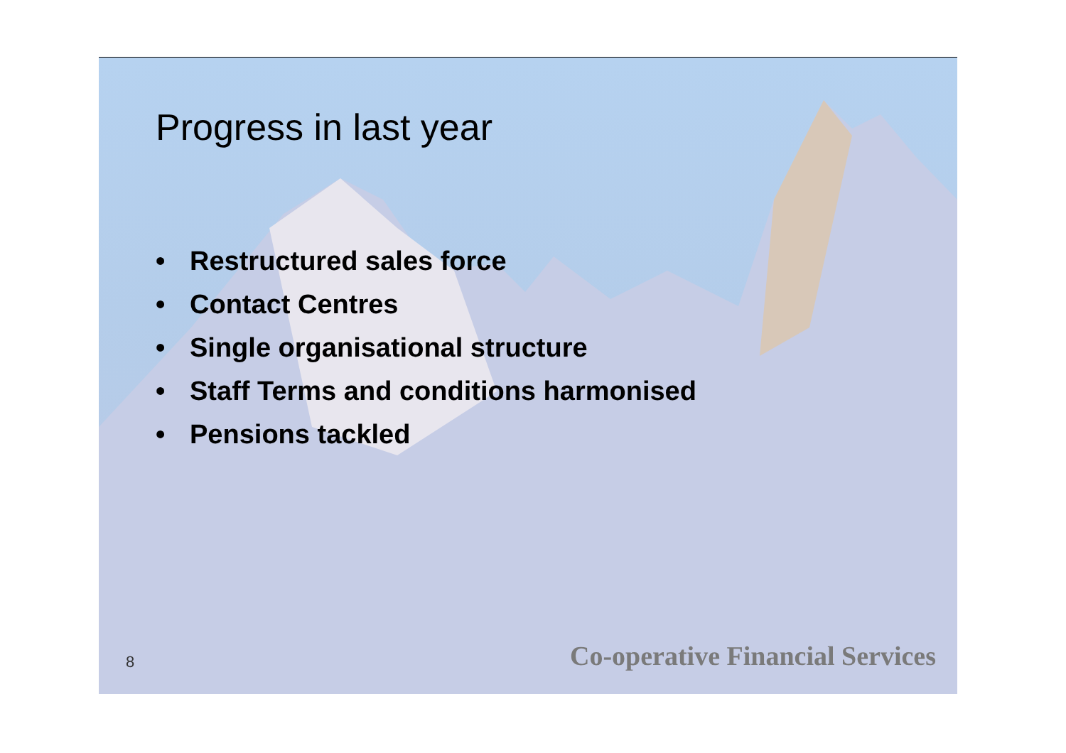Progress in last year
• Restructured sales force
• Contact Centres
• Single organisational structure
• Staff Terms and conditions harmonised
• Pensions tackled
8
Co-operative Financial Services